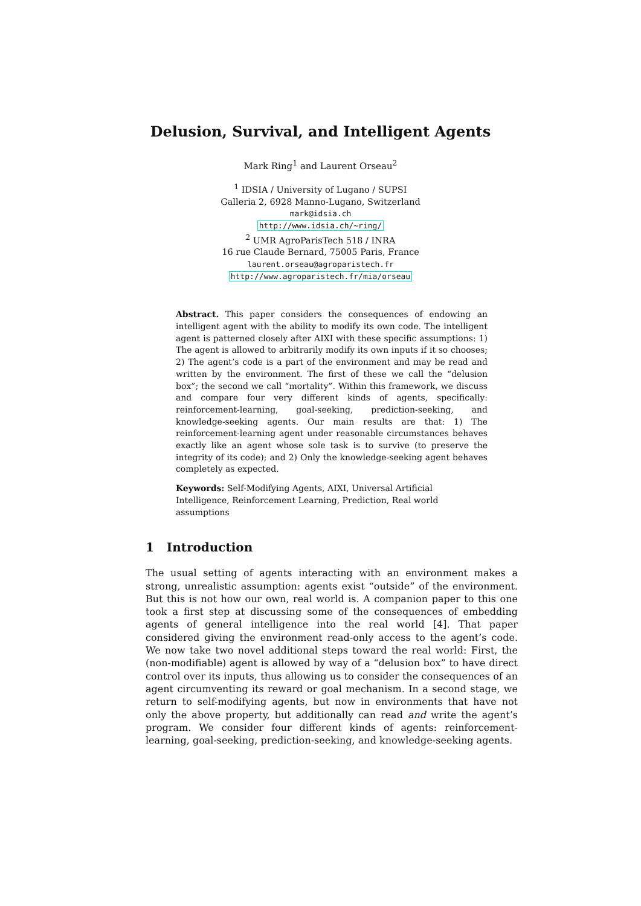Delusion, Survival, and Intelligent Agents
Mark Ring<sup>1</sup> and Laurent Orseau<sup>2</sup>
<sup>1</sup> IDSIA / University of Lugano / SUPSI
Galleria 2, 6928 Manno-Lugano, Switzerland
mark@idsia.ch
http://www.idsia.ch/~ring/
<sup>2</sup> UMR AgroParisTech 518 / INRA
16 rue Claude Bernard, 75005 Paris, France
laurent.orseau@agroparistech.fr
http://www.agroparistech.fr/mia/orseau
Abstract. This paper considers the consequences of endowing an intelligent agent with the ability to modify its own code. The intelligent agent is patterned closely after AIXI with these specific assumptions: 1) The agent is allowed to arbitrarily modify its own inputs if it so chooses; 2) The agent’s code is a part of the environment and may be read and written by the environment. The first of these we call the “delusion box”; the second we call “mortality”. Within this framework, we discuss and compare four very different kinds of agents, specifically: reinforcement-learning, goal-seeking, prediction-seeking, and knowledge-seeking agents. Our main results are that: 1) The reinforcement-learning agent under reasonable circumstances behaves exactly like an agent whose sole task is to survive (to preserve the integrity of its code); and 2) Only the knowledge-seeking agent behaves completely as expected.
Keywords: Self-Modifying Agents, AIXI, Universal Artificial Intelligence, Reinforcement Learning, Prediction, Real world assumptions
1 Introduction
The usual setting of agents interacting with an environment makes a strong, unrealistic assumption: agents exist “outside” of the environment. But this is not how our own, real world is. A companion paper to this one took a first step at discussing some of the consequences of embedding agents of general intelligence into the real world [4]. That paper considered giving the environment read-only access to the agent’s code. We now take two novel additional steps toward the real world: First, the (non-modifiable) agent is allowed by way of a “delusion box” to have direct control over its inputs, thus allowing us to consider the consequences of an agent circumventing its reward or goal mechanism. In a second stage, we return to self-modifying agents, but now in environments that have not only the above property, but additionally can read and write the agent’s program. We consider four different kinds of agents: reinforcement-learning, goal-seeking, prediction-seeking, and knowledge-seeking agents.